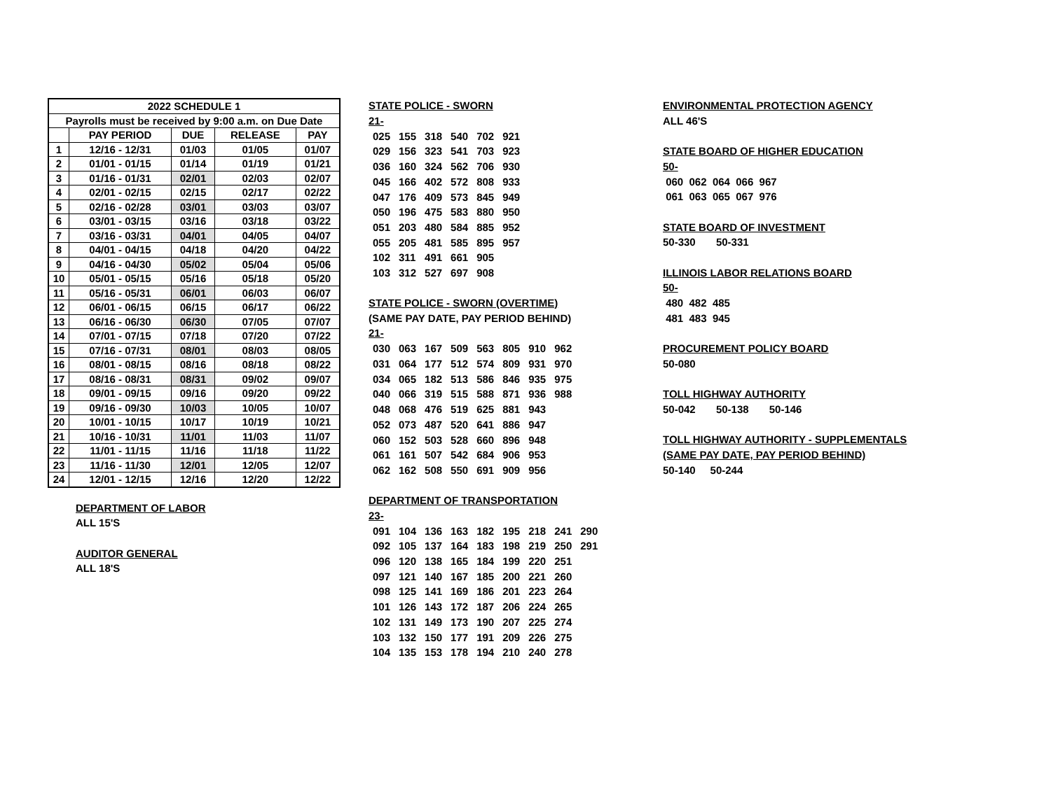| 2022 SCHEDULE 1 | | | | |
| --- | --- | --- | --- | --- |
| Payrolls must be received by 9:00 a.m. on Due Date | | | | |
| | PAY PERIOD | DUE | RELEASE | PAY |
| 1 | 12/16 - 12/31 | 01/03 | 01/05 | 01/07 |
| 2 | 01/01 - 01/15 | 01/14 | 01/19 | 01/21 |
| 3 | 01/16 - 01/31 | 02/01 | 02/03 | 02/07 |
| 4 | 02/01 - 02/15 | 02/15 | 02/17 | 02/22 |
| 5 | 02/16 - 02/28 | 03/01 | 03/03 | 03/07 |
| 6 | 03/01 - 03/15 | 03/16 | 03/18 | 03/22 |
| 7 | 03/16 - 03/31 | 04/01 | 04/05 | 04/07 |
| 8 | 04/01 - 04/15 | 04/18 | 04/20 | 04/22 |
| 9 | 04/16 - 04/30 | 05/02 | 05/04 | 05/06 |
| 10 | 05/01 - 05/15 | 05/16 | 05/18 | 05/20 |
| 11 | 05/16 - 05/31 | 06/01 | 06/03 | 06/07 |
| 12 | 06/01 - 06/15 | 06/15 | 06/17 | 06/22 |
| 13 | 06/16 - 06/30 | 06/30 | 07/05 | 07/07 |
| 14 | 07/01 - 07/15 | 07/18 | 07/20 | 07/22 |
| 15 | 07/16 - 07/31 | 08/01 | 08/03 | 08/05 |
| 16 | 08/01 - 08/15 | 08/16 | 08/18 | 08/22 |
| 17 | 08/16 - 08/31 | 08/31 | 09/02 | 09/07 |
| 18 | 09/01 - 09/15 | 09/16 | 09/20 | 09/22 |
| 19 | 09/16 - 09/30 | 10/03 | 10/05 | 10/07 |
| 20 | 10/01 - 10/15 | 10/17 | 10/19 | 10/21 |
| 21 | 10/16 - 10/31 | 11/01 | 11/03 | 11/07 |
| 22 | 11/01 - 11/15 | 11/16 | 11/18 | 11/22 |
| 23 | 11/16 - 11/30 | 12/01 | 12/05 | 12/07 |
| 24 | 12/01 - 12/15 | 12/16 | 12/20 | 12/22 |
DEPARTMENT OF LABOR
ALL 15'S
AUDITOR GENERAL
ALL 18'S
STATE POLICE - SWORN
21-
| 025 | 155 | 318 | 540 | 702 | 921 |
| 029 | 156 | 323 | 541 | 703 | 923 |
| 036 | 160 | 324 | 562 | 706 | 930 |
| 045 | 166 | 402 | 572 | 808 | 933 |
| 047 | 176 | 409 | 573 | 845 | 949 |
| 050 | 196 | 475 | 583 | 880 | 950 |
| 051 | 203 | 480 | 584 | 885 | 952 |
| 055 | 205 | 481 | 585 | 895 | 957 |
| 102 | 311 | 491 | 661 | 905 | |
| 103 | 312 | 527 | 697 | 908 | |
STATE POLICE - SWORN (OVERTIME)
(SAME PAY DATE, PAY PERIOD BEHIND)
21-
| 030 | 063 | 167 | 509 | 563 | 805 | 910 | 962 |
| 031 | 064 | 177 | 512 | 574 | 809 | 931 | 970 |
| 034 | 065 | 182 | 513 | 586 | 846 | 935 | 975 |
| 040 | 066 | 319 | 515 | 588 | 871 | 936 | 988 |
| 048 | 068 | 476 | 519 | 625 | 881 | 943 | |
| 052 | 073 | 487 | 520 | 641 | 886 | 947 | |
| 060 | 152 | 503 | 528 | 660 | 896 | 948 | |
| 061 | 161 | 507 | 542 | 684 | 906 | 953 | |
| 062 | 162 | 508 | 550 | 691 | 909 | 956 | |
DEPARTMENT OF TRANSPORTATION
23-
| 091 | 104 | 136 | 163 | 182 | 195 | 218 | 241 | 290 |
| 092 | 105 | 137 | 164 | 183 | 198 | 219 | 250 | 291 |
| 096 | 120 | 138 | 165 | 184 | 199 | 220 | 251 | |
| 097 | 121 | 140 | 167 | 185 | 200 | 221 | 260 | |
| 098 | 125 | 141 | 169 | 186 | 201 | 223 | 264 | |
| 101 | 126 | 143 | 172 | 187 | 206 | 224 | 265 | |
| 102 | 131 | 149 | 173 | 190 | 207 | 225 | 274 | |
| 103 | 132 | 150 | 177 | 191 | 209 | 226 | 275 | |
| 104 | 135 | 153 | 178 | 194 | 210 | 240 | 278 | |
ENVIRONMENTAL PROTECTION AGENCY
ALL 46'S
STATE BOARD OF HIGHER EDUCATION
50-
060 062 064 066 967
061 063 065 067 976
STATE BOARD OF INVESTMENT
50-330 50-331
ILLINOIS LABOR RELATIONS BOARD
50-
480 482 485
481 483 945
PROCUREMENT POLICY BOARD
50-080
TOLL HIGHWAY AUTHORITY
50-042 50-138 50-146
TOLL HIGHWAY AUTHORITY - SUPPLEMENTALS
(SAME PAY DATE, PAY PERIOD BEHIND)
50-140 50-244